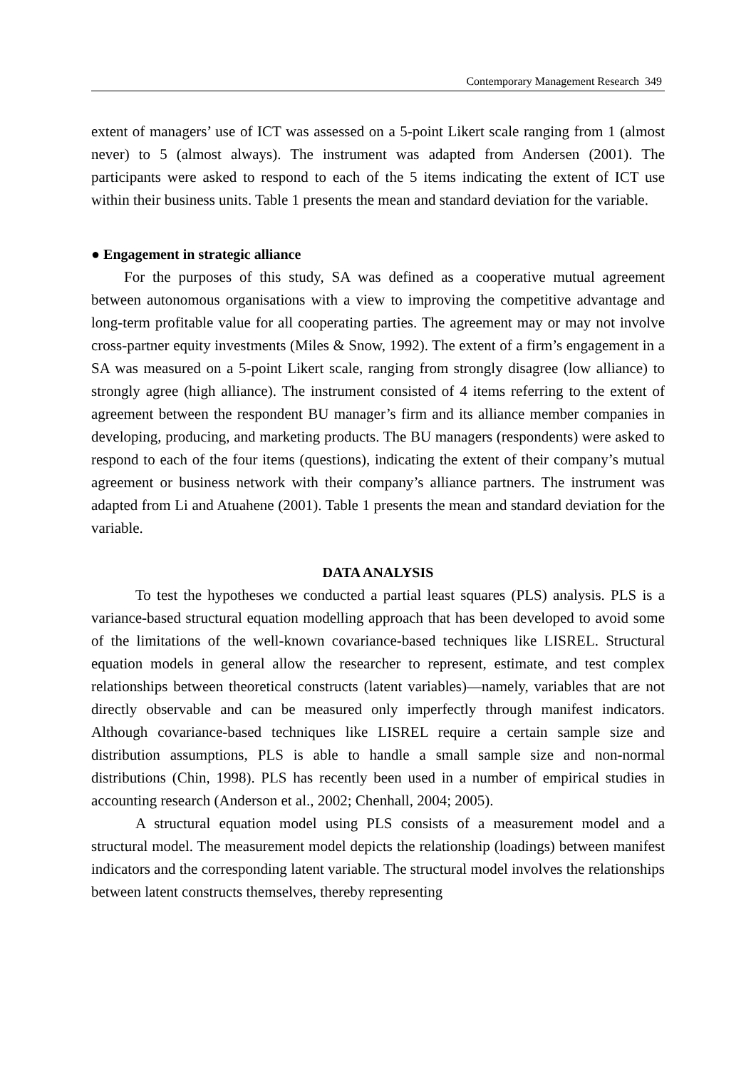Contemporary Management Research 349
extent of managers’ use of ICT was assessed on a 5-point Likert scale ranging from 1 (almost never) to 5 (almost always). The instrument was adapted from Andersen (2001). The participants were asked to respond to each of the 5 items indicating the extent of ICT use within their business units. Table 1 presents the mean and standard deviation for the variable.
● Engagement in strategic alliance
For the purposes of this study, SA was defined as a cooperative mutual agreement between autonomous organisations with a view to improving the competitive advantage and long-term profitable value for all cooperating parties. The agreement may or may not involve cross-partner equity investments (Miles & Snow, 1992). The extent of a firm’s engagement in a SA was measured on a 5-point Likert scale, ranging from strongly disagree (low alliance) to strongly agree (high alliance). The instrument consisted of 4 items referring to the extent of agreement between the respondent BU manager’s firm and its alliance member companies in developing, producing, and marketing products. The BU managers (respondents) were asked to respond to each of the four items (questions), indicating the extent of their company’s mutual agreement or business network with their company’s alliance partners. The instrument was adapted from Li and Atuahene (2001). Table 1 presents the mean and standard deviation for the variable.
DATA ANALYSIS
To test the hypotheses we conducted a partial least squares (PLS) analysis. PLS is a variance-based structural equation modelling approach that has been developed to avoid some of the limitations of the well-known covariance-based techniques like LISREL. Structural equation models in general allow the researcher to represent, estimate, and test complex relationships between theoretical constructs (latent variables)—namely, variables that are not directly observable and can be measured only imperfectly through manifest indicators. Although covariance-based techniques like LISREL require a certain sample size and distribution assumptions, PLS is able to handle a small sample size and non-normal distributions (Chin, 1998). PLS has recently been used in a number of empirical studies in accounting research (Anderson et al., 2002; Chenhall, 2004; 2005).
A structural equation model using PLS consists of a measurement model and a structural model. The measurement model depicts the relationship (loadings) between manifest indicators and the corresponding latent variable. The structural model involves the relationships between latent constructs themselves, thereby representing